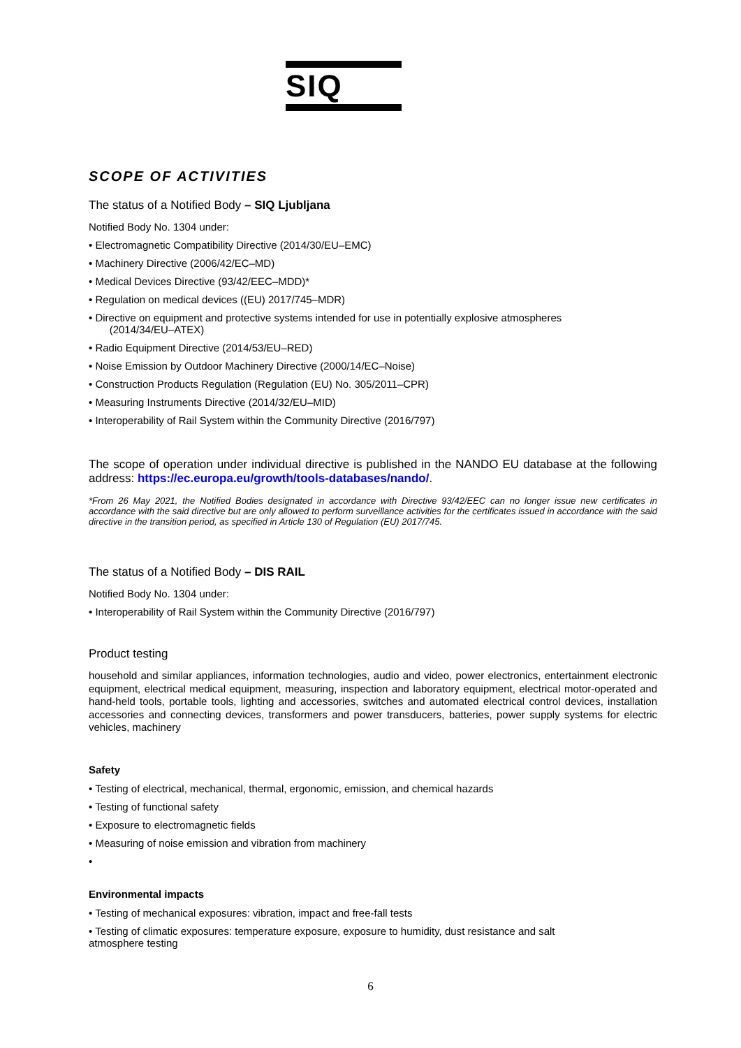SIQ
SCOPE OF ACTIVITIES
The status of a Notified Body – SIQ Ljubljana
Notified Body No. 1304 under:
• Electromagnetic Compatibility Directive (2014/30/EU–EMC)
• Machinery Directive (2006/42/EC–MD)
• Medical Devices Directive (93/42/EEC–MDD)*
• Regulation on medical devices ((EU) 2017/745–MDR)
• Directive on equipment and protective systems intended for use in potentially explosive atmospheres
(2014/34/EU–ATEX)
• Radio Equipment Directive (2014/53/EU–RED)
• Noise Emission by Outdoor Machinery Directive (2000/14/EC–Noise)
• Construction Products Regulation (Regulation (EU) No. 305/2011–CPR)
• Measuring Instruments Directive (2014/32/EU–MID)
• Interoperability of Rail System within the Community Directive (2016/797)
The scope of operation under individual directive is published in the NANDO EU database at the following address: https://ec.europa.eu/growth/tools-databases/nando/.
*From 26 May 2021, the Notified Bodies designated in accordance with Directive 93/42/EEC can no longer issue new certificates in accordance with the said directive but are only allowed to perform surveillance activities for the certificates issued in accordance with the said directive in the transition period, as specified in Article 130 of Regulation (EU) 2017/745.
The status of a Notified Body – DIS RAIL
Notified Body No. 1304 under:
• Interoperability of Rail System within the Community Directive (2016/797)
Product testing
household and similar appliances, information technologies, audio and video, power electronics, entertainment electronic equipment, electrical medical equipment, measuring, inspection and laboratory equipment, electrical motor-operated and hand-held tools, portable tools, lighting and accessories, switches and automated electrical control devices, installation accessories and connecting devices, transformers and power transducers, batteries, power supply systems for electric vehicles, machinery
Safety
• Testing of electrical, mechanical, thermal, ergonomic, emission, and chemical hazards
• Testing of functional safety
• Exposure to electromagnetic fields
• Measuring of noise emission and vibration from machinery
•
Environmental impacts
• Testing of mechanical exposures: vibration, impact and free-fall tests
• Testing of climatic exposures: temperature exposure, exposure to humidity, dust resistance and salt
atmosphere testing
6